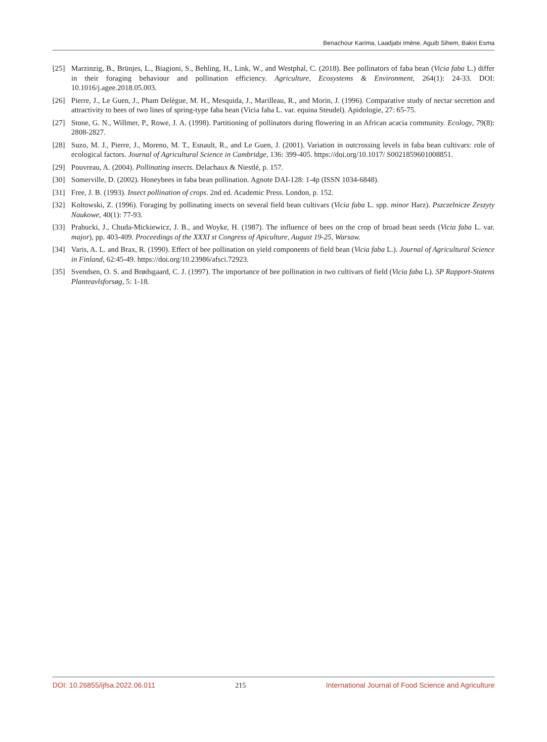Benachour Karima, Laadjabi Imène, Aguib Sihem, Bakiri Esma
[25] Marzinzig, B., Brünjes, L., Biagioni, S., Behling, H., Link, W., and Westphal, C. (2018). Bee pollinators of faba bean (Vicia faba L.) differ in their foraging behaviour and pollination efficiency. Agriculture, Ecosystems & Environment, 264(1): 24-33. DOI: 10.1016/j.agee.2018.05.003.
[26] Pierre, J., Le Guen, J., Pham Delègue, M. H., Mesquida, J., Marilleau, R., and Morin, J. (1996). Comparative study of nectar secretion and attractivity to bees of two lines of spring-type faba bean (Vicia faba L. var. equina Steudel). Apidologie, 27: 65-75.
[27] Stone, G. N., Willmer, P., Rowe, J. A. (1998). Partitioning of pollinators during flowering in an African acacia community. Ecology, 79(8): 2808-2827.
[28] Suzo, M. J., Pierre, J., Moreno, M. T., Esnault, R., and Le Guen, J. (2001). Variation in outcrossing levels in faba bean cultivars: role of ecological factors. Journal of Agricultural Science in Cambridge, 136: 399-405. https://doi.org/10.1017/ S0021859601008851.
[29] Pouvreau, A. (2004). Pollinating insects. Delachaux & Niestlé, p. 157.
[30] Somerville, D. (2002). Honeybees in faba bean pollination. Agnote DAI-128: 1-4p (ISSN 1034-6848).
[31] Free, J. B. (1993). Insect pollination of crops. 2nd ed. Academic Press. London, p. 152.
[32] Koltowski, Z. (1996). Foraging by pollinating insects on several field bean cultivars (Vicia faba L. spp. minor Harz). Pszczelnicze Zeszyty Naukowe, 40(1): 77-93.
[33] Prabucki, J., Chuda-Mickiewicz, J. B., and Woyke, H. (1987). The influence of bees on the crop of broad bean seeds (Vicia faba L. var. major), pp. 403-409. Proceedings of the XXXI st Congress of Apiculture, August 19-25, Warsaw.
[34] Varis, A. L. and Brax, R. (1990). Effect of bee pollination on yield components of field bean (Vicia faba L.). Journal of Agricultural Science in Finland, 62:45-49. https://doi.org/10.23986/afsci.72923.
[35] Svendsen, O. S. and Brødsgaard, C. J. (1997). The importance of bee pollination in two cultivars of field (Vicia faba L). SP Rapport-Statens Planteavlsforsøg, 5: 1-18.
DOI: 10.26855/ijfsa.2022.06.011 215 International Journal of Food Science and Agriculture